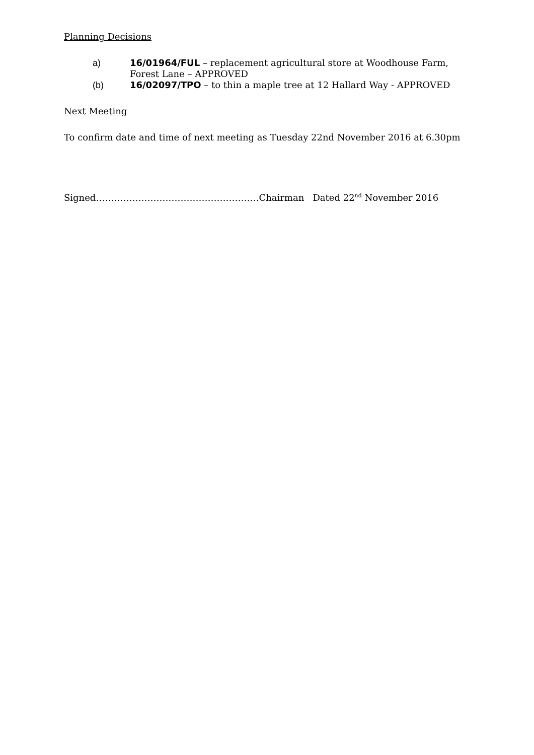Planning Decisions
a) 16/01964/FUL – replacement agricultural store at Woodhouse Farm, Forest Lane – APPROVED
(b) 16/02097/TPO – to thin a maple tree at 12 Hallard Way - APPROVED
Next Meeting
To confirm date and time of next meeting as Tuesday 22nd November 2016 at 6.30pm
Signed………………………………………………Chairman Dated 22<sup>nd</sup> November 2016